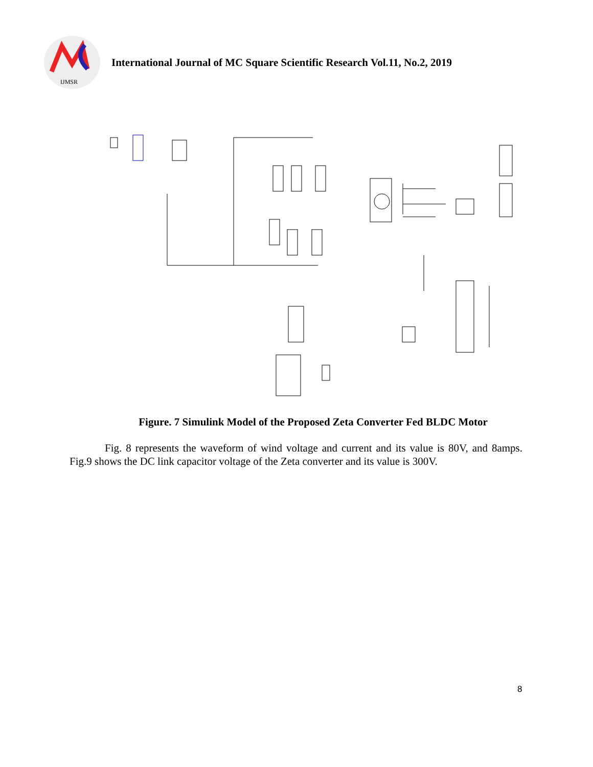IJMSR
International Journal of MC Square Scientific Research Vol.11, No.2, 2019
Figure. 7 Simulink Model of the Proposed Zeta Converter Fed BLDC Motor
Fig. 8 represents the waveform of wind voltage and current and its value is 80V, and 8amps. Fig.9 shows the DC link capacitor voltage of the Zeta converter and its value is 300V.
8